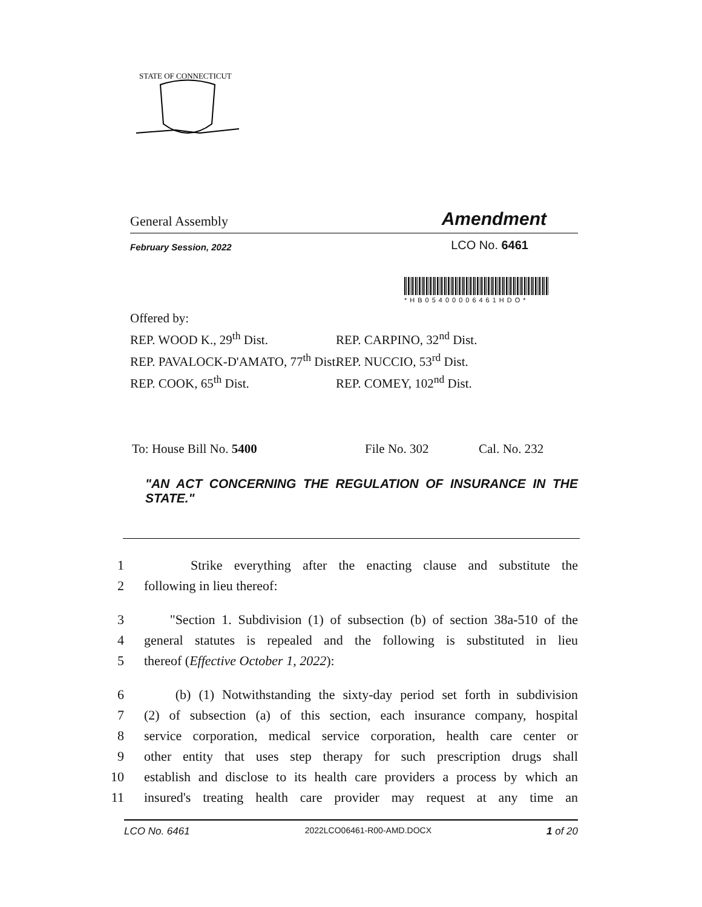STATE OF CONNECTICUT
General Assembly Amendment
February Session, 2022 LCO No. 6461
*HB05400006461HDO*
Offered by:
REP. WOOD K., 29<sup>th</sup> Dist.
REP. PAVALOCK-D'AMATO, 77<sup>th</sup> Dist.
REP. COOK, 65<sup>th</sup> Dist.
REP. CARPINO, 32<sup>nd</sup> Dist.
REP. NUCCIO, 53<sup>rd</sup> Dist.
REP. COMEY, 102<sup>nd</sup> Dist.
To: House Bill No. 5400 File No. 302 Cal. No. 232
"AN ACT CONCERNING THE REGULATION OF INSURANCE IN THE STATE."
1 Strike everything after the enacting clause and substitute the
2 following in lieu thereof:
3 "Section 1. Subdivision (1) of subsection (b) of section 38a-510 of the
4 general statutes is repealed and the following is substituted in lieu
5 thereof (Effective October 1, 2022):
6 (b) (1) Notwithstanding the sixty-day period set forth in subdivision
7 (2) of subsection (a) of this section, each insurance company, hospital
8 service corporation, medical service corporation, health care center or
9 other entity that uses step therapy for such prescription drugs shall
10 establish and disclose to its health care providers a process by which an
11 insured's treating health care provider may request at any time an
LCO No. 6461 2022LCO06461-R00-AMD.DOCX 1 of 20